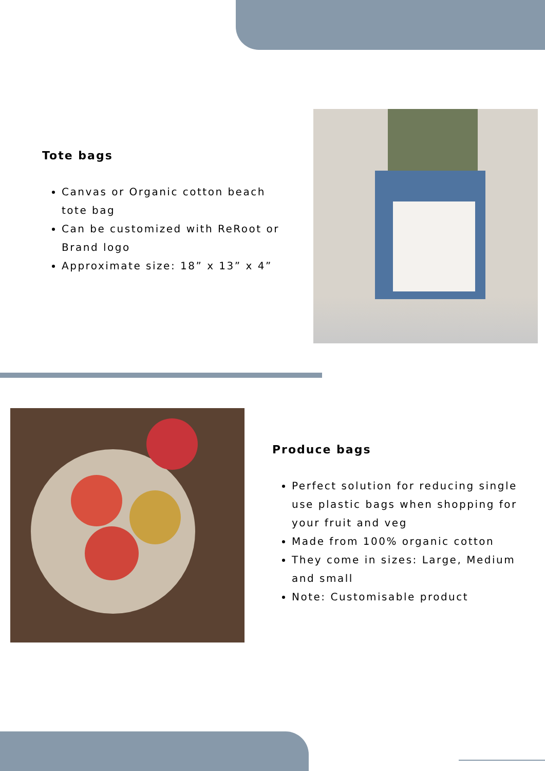Tote bags
Canvas or Organic cotton beach tote bag
Can be customized with ReRoot or Brand logo
Approximate size: 18” x 13” x 4”
Produce bags
Perfect solution for reducing single use plastic bags when shopping for your fruit and veg
Made from 100% organic cotton
They come in sizes: Large, Medium and small
Note: Customisable product